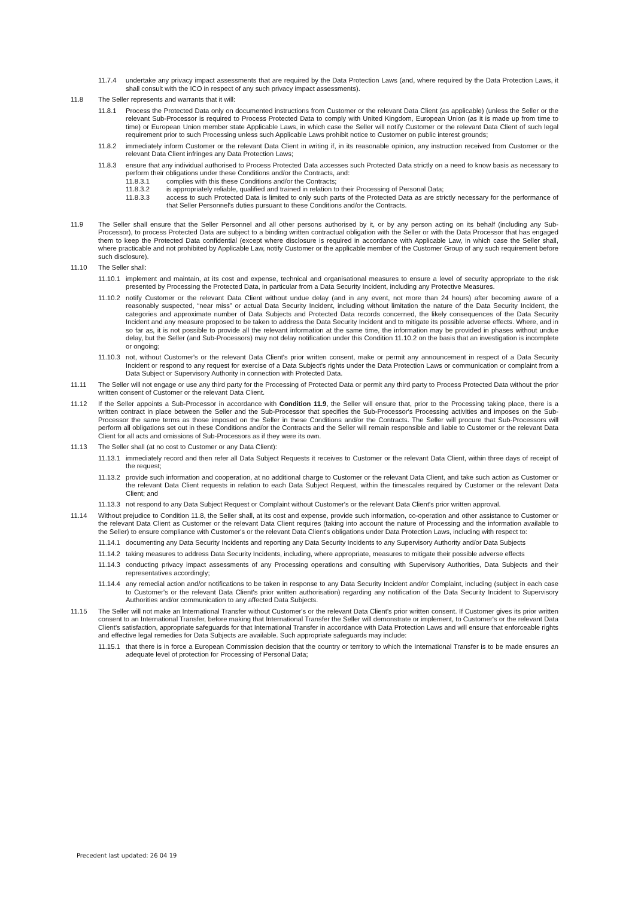11.7.4 undertake any privacy impact assessments that are required by the Data Protection Laws (and, where required by the Data Protection Laws, it shall consult with the ICO in respect of any such privacy impact assessments).
11.8 The Seller represents and warrants that it will:
11.8.1 Process the Protected Data only on documented instructions from Customer or the relevant Data Client (as applicable) (unless the Seller or the relevant Sub-Processor is required to Process Protected Data to comply with United Kingdom, European Union (as it is made up from time to time) or European Union member state Applicable Laws, in which case the Seller will notify Customer or the relevant Data Client of such legal requirement prior to such Processing unless such Applicable Laws prohibit notice to Customer on public interest grounds;
11.8.2 immediately inform Customer or the relevant Data Client in writing if, in its reasonable opinion, any instruction received from Customer or the relevant Data Client infringes any Data Protection Laws;
11.8.3 ensure that any individual authorised to Process Protected Data accesses such Protected Data strictly on a need to know basis as necessary to perform their obligations under these Conditions and/or the Contracts, and:
11.8.3.1 complies with this these Conditions and/or the Contracts;
11.8.3.2 is appropriately reliable, qualified and trained in relation to their Processing of Personal Data;
11.8.3.3 access to such Protected Data is limited to only such parts of the Protected Data as are strictly necessary for the performance of that Seller Personnel's duties pursuant to these Conditions and/or the Contracts.
11.9 The Seller shall ensure that the Seller Personnel and all other persons authorised by it, or by any person acting on its behalf (including any Sub-Processor), to process Protected Data are subject to a binding written contractual obligation with the Seller or with the Data Processor that has engaged them to keep the Protected Data confidential (except where disclosure is required in accordance with Applicable Law, in which case the Seller shall, where practicable and not prohibited by Applicable Law, notify Customer or the applicable member of the Customer Group of any such requirement before such disclosure).
11.10 The Seller shall:
11.10.1 implement and maintain, at its cost and expense, technical and organisational measures to ensure a level of security appropriate to the risk presented by Processing the Protected Data, in particular from a Data Security Incident, including any Protective Measures.
11.10.2 notify Customer or the relevant Data Client without undue delay (and in any event, not more than 24 hours) after becoming aware of a reasonably suspected, “near miss” or actual Data Security Incident, including without limitation the nature of the Data Security Incident, the categories and approximate number of Data Subjects and Protected Data records concerned, the likely consequences of the Data Security Incident and any measure proposed to be taken to address the Data Security Incident and to mitigate its possible adverse effects. Where, and in so far as, it is not possible to provide all the relevant information at the same time, the information may be provided in phases without undue delay, but the Seller (and Sub-Processors) may not delay notification under this Condition 11.10.2 on the basis that an investigation is incomplete or ongoing;
11.10.3 not, without Customer's or the relevant Data Client's prior written consent, make or permit any announcement in respect of a Data Security Incident or respond to any request for exercise of a Data Subject's rights under the Data Protection Laws or communication or complaint from a Data Subject or Supervisory Authority in connection with Protected Data.
11.11 The Seller will not engage or use any third party for the Processing of Protected Data or permit any third party to Process Protected Data without the prior written consent of Customer or the relevant Data Client.
11.12 If the Seller appoints a Sub-Processor in accordance with Condition 11.9, the Seller will ensure that, prior to the Processing taking place, there is a written contract in place between the Seller and the Sub-Processor that specifies the Sub-Processor's Processing activities and imposes on the Sub-Processor the same terms as those imposed on the Seller in these Conditions and/or the Contracts. The Seller will procure that Sub-Processors will perform all obligations set out in these Conditions and/or the Contracts and the Seller will remain responsible and liable to Customer or the relevant Data Client for all acts and omissions of Sub-Processors as if they were its own.
11.13 The Seller shall (at no cost to Customer or any Data Client):
11.13.1 immediately record and then refer all Data Subject Requests it receives to Customer or the relevant Data Client, within three days of receipt of the request;
11.13.2 provide such information and cooperation, at no additional charge to Customer or the relevant Data Client, and take such action as Customer or the relevant Data Client requests in relation to each Data Subject Request, within the timescales required by Customer or the relevant Data Client; and
11.13.3 not respond to any Data Subject Request or Complaint without Customer's or the relevant Data Client's prior written approval.
11.14 Without prejudice to Condition 11.8, the Seller shall, at its cost and expense, provide such information, co-operation and other assistance to Customer or the relevant Data Client as Customer or the relevant Data Client requires (taking into account the nature of Processing and the information available to the Seller) to ensure compliance with Customer's or the relevant Data Client's obligations under Data Protection Laws, including with respect to:
11.14.1 documenting any Data Security Incidents and reporting any Data Security Incidents to any Supervisory Authority and/or Data Subjects
11.14.2 taking measures to address Data Security Incidents, including, where appropriate, measures to mitigate their possible adverse effects
11.14.3 conducting privacy impact assessments of any Processing operations and consulting with Supervisory Authorities, Data Subjects and their representatives accordingly;
11.14.4 any remedial action and/or notifications to be taken in response to any Data Security Incident and/or Complaint, including (subject in each case to Customer's or the relevant Data Client's prior written authorisation) regarding any notification of the Data Security Incident to Supervisory Authorities and/or communication to any affected Data Subjects.
11.15 The Seller will not make an International Transfer without Customer's or the relevant Data Client's prior written consent. If Customer gives its prior written consent to an International Transfer, before making that International Transfer the Seller will demonstrate or implement, to Customer's or the relevant Data Client's satisfaction, appropriate safeguards for that International Transfer in accordance with Data Protection Laws and will ensure that enforceable rights and effective legal remedies for Data Subjects are available. Such appropriate safeguards may include:
11.15.1 that there is in force a European Commission decision that the country or territory to which the International Transfer is to be made ensures an adequate level of protection for Processing of Personal Data;
Precedent last updated: 26 04 19